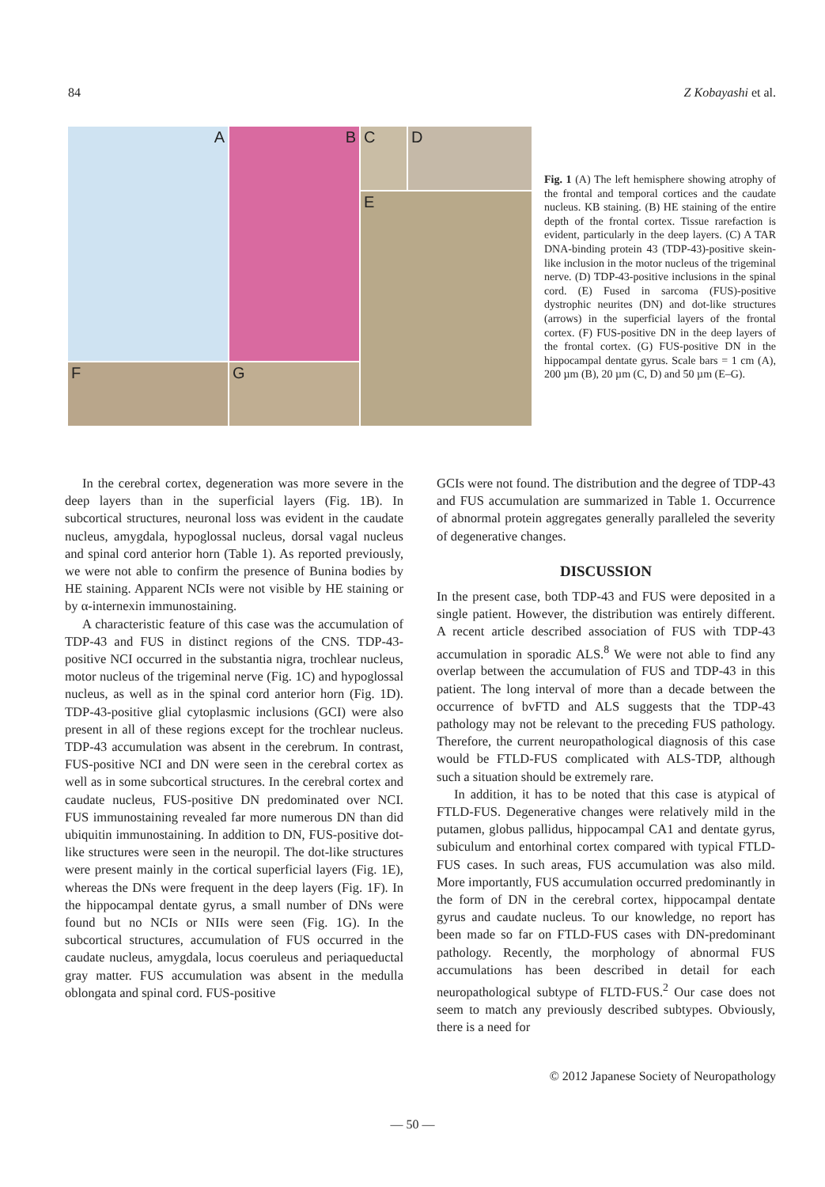84 Z Kobayashi et al.
A
B
C
D
E
F
G
Fig. 1 (A) The left hemisphere showing atrophy of the frontal and temporal cortices and the caudate nucleus. KB staining. (B) HE staining of the entire depth of the frontal cortex. Tissue rarefaction is evident, particularly in the deep layers. (C) A TAR DNA-binding protein 43 (TDP-43)-positive skein-like inclusion in the motor nucleus of the trigeminal nerve. (D) TDP-43-positive inclusions in the spinal cord. (E) Fused in sarcoma (FUS)-positive dystrophic neurites (DN) and dot-like structures (arrows) in the superficial layers of the frontal cortex. (F) FUS-positive DN in the deep layers of the frontal cortex. (G) FUS-positive DN in the hippocampal dentate gyrus. Scale bars = 1 cm (A), 200 µm (B), 20 µm (C, D) and 50 µm (E–G).
In the cerebral cortex, degeneration was more severe in the deep layers than in the superficial layers (Fig. 1B). In subcortical structures, neuronal loss was evident in the caudate nucleus, amygdala, hypoglossal nucleus, dorsal vagal nucleus and spinal cord anterior horn (Table 1). As reported previously, we were not able to confirm the presence of Bunina bodies by HE staining. Apparent NCIs were not visible by HE staining or by α-internexin immunostaining.
A characteristic feature of this case was the accumulation of TDP-43 and FUS in distinct regions of the CNS. TDP-43-positive NCI occurred in the substantia nigra, trochlear nucleus, motor nucleus of the trigeminal nerve (Fig. 1C) and hypoglossal nucleus, as well as in the spinal cord anterior horn (Fig. 1D). TDP-43-positive glial cytoplasmic inclusions (GCI) were also present in all of these regions except for the trochlear nucleus. TDP-43 accumulation was absent in the cerebrum. In contrast, FUS-positive NCI and DN were seen in the cerebral cortex as well as in some subcortical structures. In the cerebral cortex and caudate nucleus, FUS-positive DN predominated over NCI. FUS immunostaining revealed far more numerous DN than did ubiquitin immunostaining. In addition to DN, FUS-positive dot-like structures were seen in the neuropil. The dot-like structures were present mainly in the cortical superficial layers (Fig. 1E), whereas the DNs were frequent in the deep layers (Fig. 1F). In the hippocampal dentate gyrus, a small number of DNs were found but no NCIs or NIIs were seen (Fig. 1G). In the subcortical structures, accumulation of FUS occurred in the caudate nucleus, amygdala, locus coeruleus and periaqueductal gray matter. FUS accumulation was absent in the medulla oblongata and spinal cord. FUS-positive
GCIs were not found. The distribution and the degree of TDP-43 and FUS accumulation are summarized in Table 1. Occurrence of abnormal protein aggregates generally paralleled the severity of degenerative changes.
DISCUSSION
In the present case, both TDP-43 and FUS were deposited in a single patient. However, the distribution was entirely different. A recent article described association of FUS with TDP-43 accumulation in sporadic ALS.<sup>8</sup> We were not able to find any overlap between the accumulation of FUS and TDP-43 in this patient. The long interval of more than a decade between the occurrence of bvFTD and ALS suggests that the TDP-43 pathology may not be relevant to the preceding FUS pathology. Therefore, the current neuropathological diagnosis of this case would be FTLD-FUS complicated with ALS-TDP, although such a situation should be extremely rare.
In addition, it has to be noted that this case is atypical of FTLD-FUS. Degenerative changes were relatively mild in the putamen, globus pallidus, hippocampal CA1 and dentate gyrus, subiculum and entorhinal cortex compared with typical FTLD-FUS cases. In such areas, FUS accumulation was also mild. More importantly, FUS accumulation occurred predominantly in the form of DN in the cerebral cortex, hippocampal dentate gyrus and caudate nucleus. To our knowledge, no report has been made so far on FTLD-FUS cases with DN-predominant pathology. Recently, the morphology of abnormal FUS accumulations has been described in detail for each neuropathological subtype of FLTD-FUS.<sup>2</sup> Our case does not seem to match any previously described subtypes. Obviously, there is a need for
© 2012 Japanese Society of Neuropathology
— 50 —